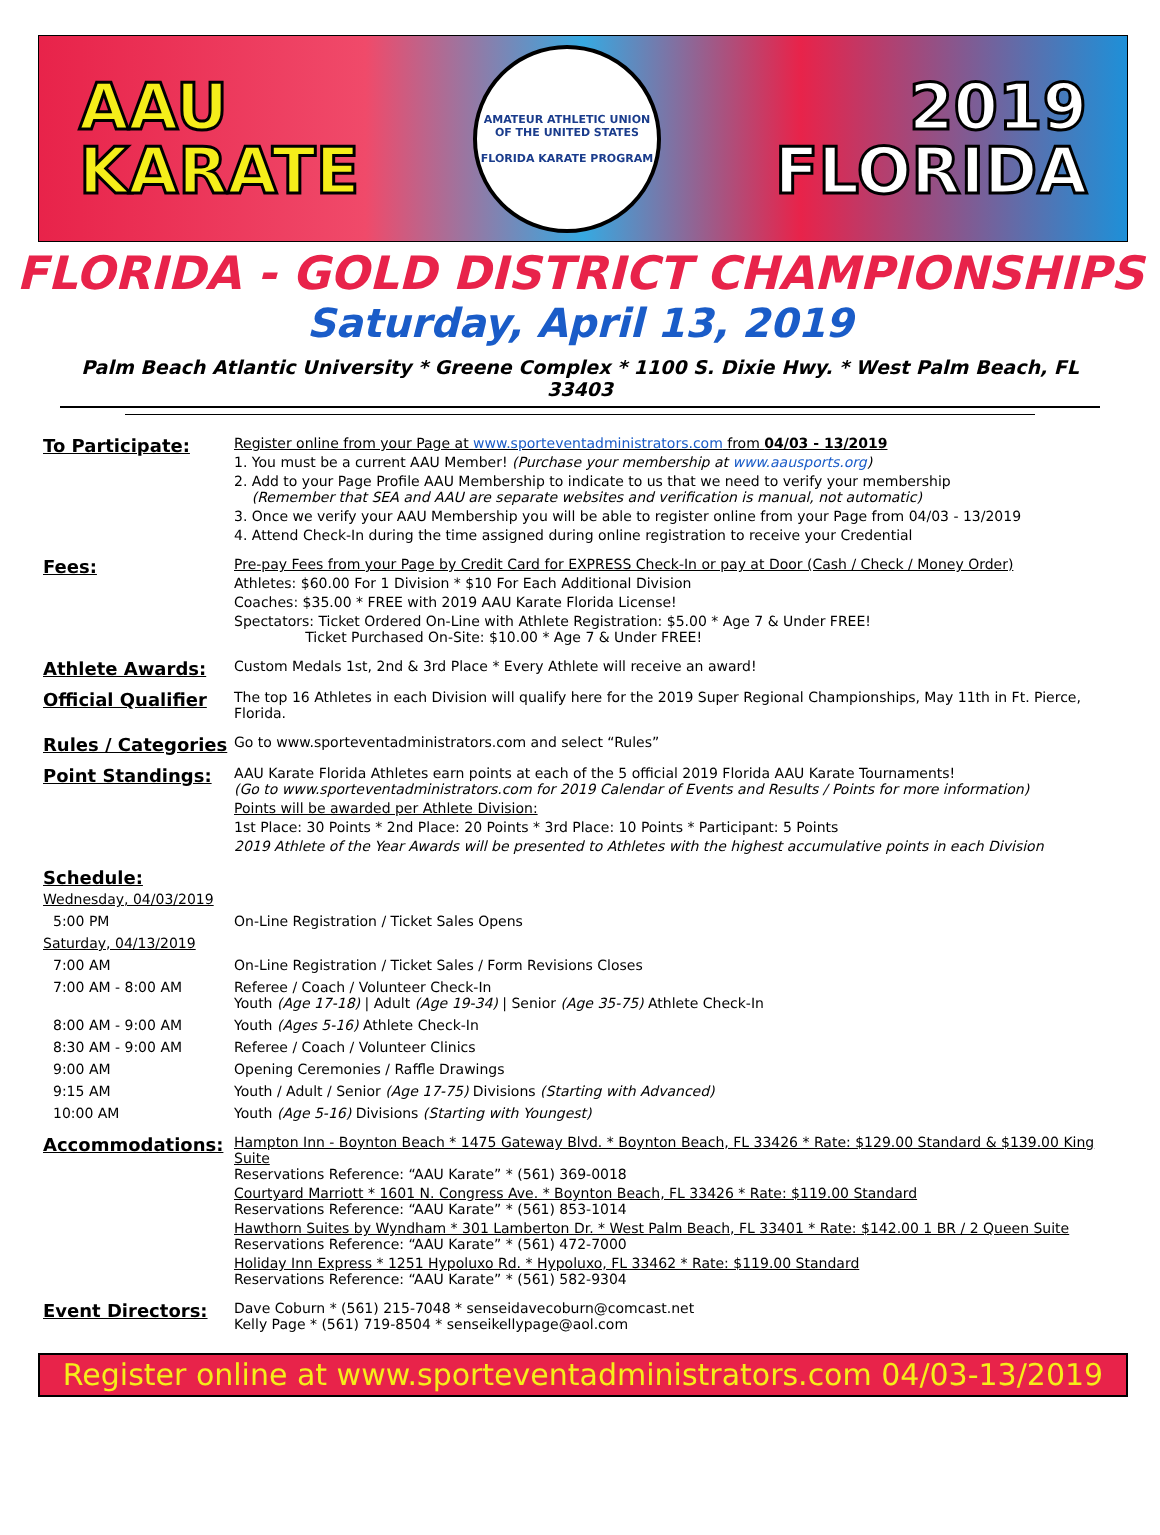AAU
KARATE
AMATEUR ATHLETIC UNION OF THE UNITED STATES
FLORIDA KARATE PROGRAM
2019
FLORIDA
FLORIDA - GOLD DISTRICT CHAMPIONSHIPS
Saturday, April 13, 2019
Palm Beach Atlantic University * Greene Complex * 1100 S. Dixie Hwy. * West Palm Beach, FL 33403
To Participate:
Register online from your Page at www.sporteventadministrators.com from 04/03 - 13/2019
1. You must be a current AAU Member! (Purchase your membership at www.aausports.org)
2. Add to your Page Profile AAU Membership to indicate to us that we need to verify your membership
(Remember that SEA and AAU are separate websites and verification is manual, not automatic)
3. Once we verify your AAU Membership you will be able to register online from your Page from 04/03 - 13/2019
4. Attend Check-In during the time assigned during online registration to receive your Credential
Fees:
Pre-pay Fees from your Page by Credit Card for EXPRESS Check-In or pay at Door (Cash / Check / Money Order)
Athletes: $60.00 For 1 Division * $10 For Each Additional Division
Coaches: $35.00 * FREE with 2019 AAU Karate Florida License!
Spectators: Ticket Ordered On-Line with Athlete Registration: $5.00 * Age 7 & Under FREE!
Ticket Purchased On-Site: $10.00 * Age 7 & Under FREE!
Athlete Awards:
Custom Medals 1st, 2nd & 3rd Place * Every Athlete will receive an award!
Official Qualifier
The top 16 Athletes in each Division will qualify here for the 2019 Super Regional Championships, May 11th in Ft. Pierce, Florida.
Rules / Categories
Go to www.sporteventadministrators.com and select “Rules”
Point Standings:
AAU Karate Florida Athletes earn points at each of the 5 official 2019 Florida AAU Karate Tournaments!
(Go to www.sporteventadministrators.com for 2019 Calendar of Events and Results / Points for more information)
Points will be awarded per Athlete Division:
1st Place: 30 Points * 2nd Place: 20 Points * 3rd Place: 10 Points * Participant: 5 Points
2019 Athlete of the Year Awards will be presented to Athletes with the highest accumulative points in each Division
Schedule:
Wednesday, 04/03/2019
5:00 PM On-Line Registration / Ticket Sales Opens
Saturday, 04/13/2019
7:00 AM On-Line Registration / Ticket Sales / Form Revisions Closes
7:00 AM - 8:00 AM Referee / Coach / Volunteer Check-In
Youth (Age 17-18) | Adult (Age 19-34) | Senior (Age 35-75) Athlete Check-In
8:00 AM - 9:00 AM Youth (Ages 5-16) Athlete Check-In
8:30 AM - 9:00 AM Referee / Coach / Volunteer Clinics
9:00 AM Opening Ceremonies / Raffle Drawings
9:15 AM Youth / Adult / Senior (Age 17-75) Divisions (Starting with Advanced)
10:00 AM Youth (Age 5-16) Divisions (Starting with Youngest)
Accommodations:
Hampton Inn - Boynton Beach * 1475 Gateway Blvd. * Boynton Beach, FL 33426 * Rate: $129.00 Standard & $139.00 King Suite
Reservations Reference: “AAU Karate” * (561) 369-0018
Courtyard Marriott * 1601 N. Congress Ave. * Boynton Beach, FL 33426 * Rate: $119.00 Standard
Reservations Reference: “AAU Karate” * (561) 853-1014
Hawthorn Suites by Wyndham * 301 Lamberton Dr. * West Palm Beach, FL 33401 * Rate: $142.00 1 BR / 2 Queen Suite
Reservations Reference: “AAU Karate” * (561) 472-7000
Holiday Inn Express * 1251 Hypoluxo Rd. * Hypoluxo, FL 33462 * Rate: $119.00 Standard
Reservations Reference: “AAU Karate” * (561) 582-9304
Event Directors:
Dave Coburn * (561) 215-7048 * senseidavecoburn@comcast.net
Kelly Page * (561) 719-8504 * senseikellypage@aol.com
Register online at www.sporteventadministrators.com 04/03-13/2019